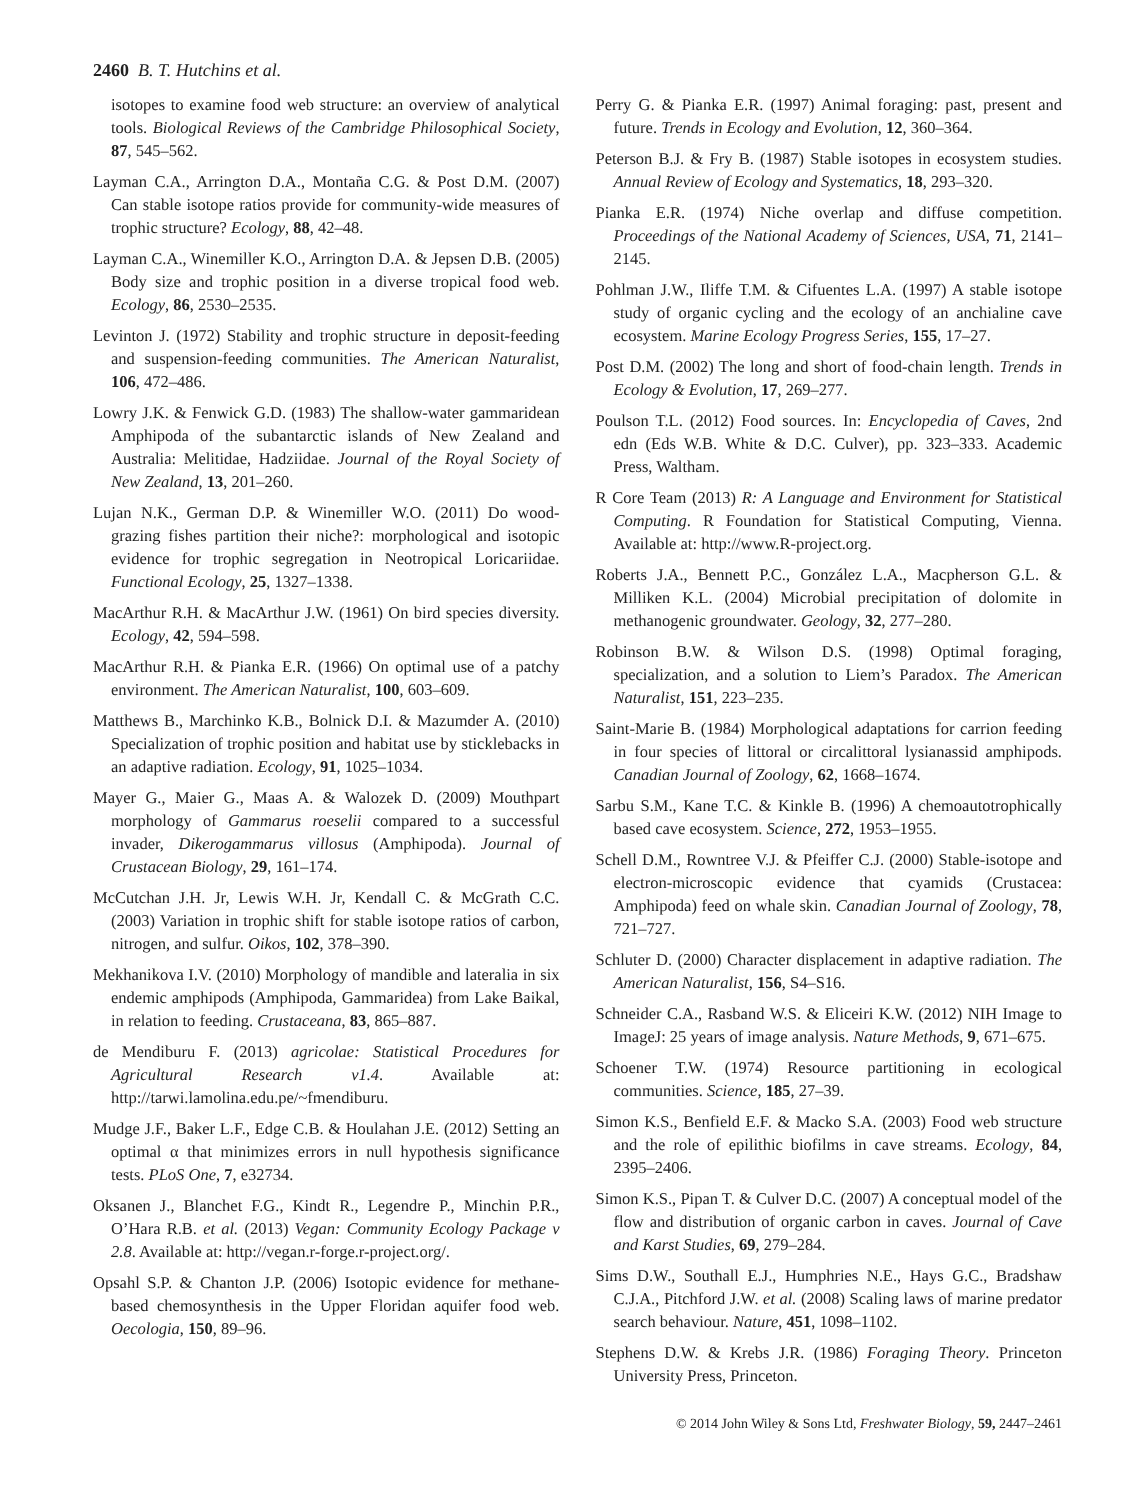2460 B. T. Hutchins et al.
isotopes to examine food web structure: an overview of analytical tools. Biological Reviews of the Cambridge Philosophical Society, 87, 545–562.
Layman C.A., Arrington D.A., Montaña C.G. & Post D.M. (2007) Can stable isotope ratios provide for community-wide measures of trophic structure? Ecology, 88, 42–48.
Layman C.A., Winemiller K.O., Arrington D.A. & Jepsen D.B. (2005) Body size and trophic position in a diverse tropical food web. Ecology, 86, 2530–2535.
Levinton J. (1972) Stability and trophic structure in deposit-feeding and suspension-feeding communities. The American Naturalist, 106, 472–486.
Lowry J.K. & Fenwick G.D. (1983) The shallow-water gammaridean Amphipoda of the subantarctic islands of New Zealand and Australia: Melitidae, Hadziidae. Journal of the Royal Society of New Zealand, 13, 201–260.
Lujan N.K., German D.P. & Winemiller W.O. (2011) Do wood-grazing fishes partition their niche?: morphological and isotopic evidence for trophic segregation in Neotropical Loricariidae. Functional Ecology, 25, 1327–1338.
MacArthur R.H. & MacArthur J.W. (1961) On bird species diversity. Ecology, 42, 594–598.
MacArthur R.H. & Pianka E.R. (1966) On optimal use of a patchy environment. The American Naturalist, 100, 603–609.
Matthews B., Marchinko K.B., Bolnick D.I. & Mazumder A. (2010) Specialization of trophic position and habitat use by sticklebacks in an adaptive radiation. Ecology, 91, 1025–1034.
Mayer G., Maier G., Maas A. & Walozek D. (2009) Mouthpart morphology of Gammarus roeselii compared to a successful invader, Dikerogammarus villosus (Amphipoda). Journal of Crustacean Biology, 29, 161–174.
McCutchan J.H. Jr, Lewis W.H. Jr, Kendall C. & McGrath C.C. (2003) Variation in trophic shift for stable isotope ratios of carbon, nitrogen, and sulfur. Oikos, 102, 378–390.
Mekhanikova I.V. (2010) Morphology of mandible and lateralia in six endemic amphipods (Amphipoda, Gammaridea) from Lake Baikal, in relation to feeding. Crustaceana, 83, 865–887.
de Mendiburu F. (2013) agricolae: Statistical Procedures for Agricultural Research v1.4. Available at: http://tarwi.lamolina.edu.pe/~fmendiburu.
Mudge J.F., Baker L.F., Edge C.B. & Houlahan J.E. (2012) Setting an optimal α that minimizes errors in null hypothesis significance tests. PLoS One, 7, e32734.
Oksanen J., Blanchet F.G., Kindt R., Legendre P., Minchin P.R., O’Hara R.B. et al. (2013) Vegan: Community Ecology Package v 2.8. Available at: http://vegan.r-forge.r-project.org/.
Opsahl S.P. & Chanton J.P. (2006) Isotopic evidence for methane-based chemosynthesis in the Upper Floridan aquifer food web. Oecologia, 150, 89–96.
Perry G. & Pianka E.R. (1997) Animal foraging: past, present and future. Trends in Ecology and Evolution, 12, 360–364.
Peterson B.J. & Fry B. (1987) Stable isotopes in ecosystem studies. Annual Review of Ecology and Systematics, 18, 293–320.
Pianka E.R. (1974) Niche overlap and diffuse competition. Proceedings of the National Academy of Sciences, USA, 71, 2141–2145.
Pohlman J.W., Iliffe T.M. & Cifuentes L.A. (1997) A stable isotope study of organic cycling and the ecology of an anchialine cave ecosystem. Marine Ecology Progress Series, 155, 17–27.
Post D.M. (2002) The long and short of food-chain length. Trends in Ecology & Evolution, 17, 269–277.
Poulson T.L. (2012) Food sources. In: Encyclopedia of Caves, 2nd edn (Eds W.B. White & D.C. Culver), pp. 323–333. Academic Press, Waltham.
R Core Team (2013) R: A Language and Environment for Statistical Computing. R Foundation for Statistical Computing, Vienna. Available at: http://www.R-project.org.
Roberts J.A., Bennett P.C., González L.A., Macpherson G.L. & Milliken K.L. (2004) Microbial precipitation of dolomite in methanogenic groundwater. Geology, 32, 277–280.
Robinson B.W. & Wilson D.S. (1998) Optimal foraging, specialization, and a solution to Liem’s Paradox. The American Naturalist, 151, 223–235.
Saint-Marie B. (1984) Morphological adaptations for carrion feeding in four species of littoral or circalittoral lysianassid amphipods. Canadian Journal of Zoology, 62, 1668–1674.
Sarbu S.M., Kane T.C. & Kinkle B. (1996) A chemoautotrophically based cave ecosystem. Science, 272, 1953–1955.
Schell D.M., Rowntree V.J. & Pfeiffer C.J. (2000) Stable-isotope and electron-microscopic evidence that cyamids (Crustacea: Amphipoda) feed on whale skin. Canadian Journal of Zoology, 78, 721–727.
Schluter D. (2000) Character displacement in adaptive radiation. The American Naturalist, 156, S4–S16.
Schneider C.A., Rasband W.S. & Eliceiri K.W. (2012) NIH Image to ImageJ: 25 years of image analysis. Nature Methods, 9, 671–675.
Schoener T.W. (1974) Resource partitioning in ecological communities. Science, 185, 27–39.
Simon K.S., Benfield E.F. & Macko S.A. (2003) Food web structure and the role of epilithic biofilms in cave streams. Ecology, 84, 2395–2406.
Simon K.S., Pipan T. & Culver D.C. (2007) A conceptual model of the flow and distribution of organic carbon in caves. Journal of Cave and Karst Studies, 69, 279–284.
Sims D.W., Southall E.J., Humphries N.E., Hays G.C., Bradshaw C.J.A., Pitchford J.W. et al. (2008) Scaling laws of marine predator search behaviour. Nature, 451, 1098–1102.
Stephens D.W. & Krebs J.R. (1986) Foraging Theory. Princeton University Press, Princeton.
© 2014 John Wiley & Sons Ltd, Freshwater Biology, 59, 2447–2461